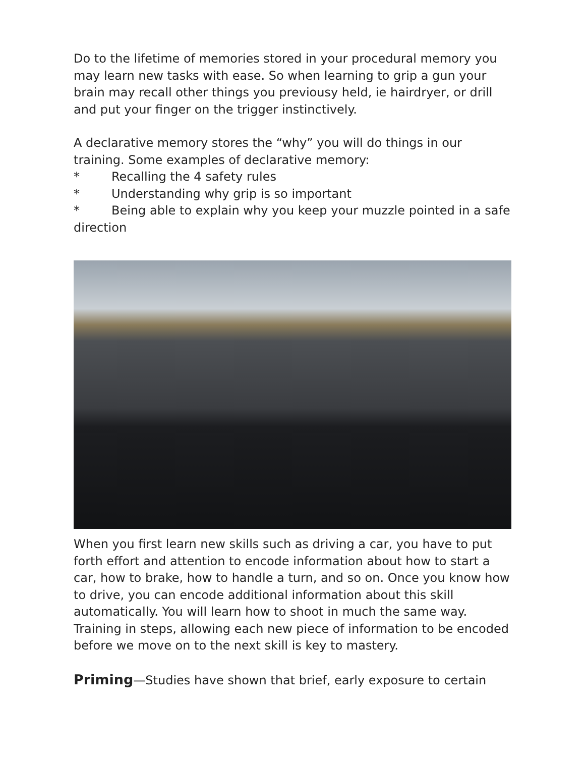Do to the lifetime of memories stored in your procedural memory you may learn new tasks with ease. So when learning to grip a gun your brain may recall other things you previousy held, ie hairdryer, or drill and put your finger on the trigger instinctively.
A declarative memory stores the “why” you will do things in our training. Some examples of declarative memory:
* Recalling the 4 safety rules
* Understanding why grip is so important
* Being able to explain why you keep your muzzle pointed in a safe
direction
When you first learn new skills such as driving a car, you have to put forth effort and attention to encode information about how to start a car, how to brake, how to handle a turn, and so on. Once you know how to drive, you can encode additional information about this skill automatically. You will learn how to shoot in much the same way. Training in steps, allowing each new piece of information to be encoded before we move on to the next skill is key to mastery.
Priming—Studies have shown that brief, early exposure to certain